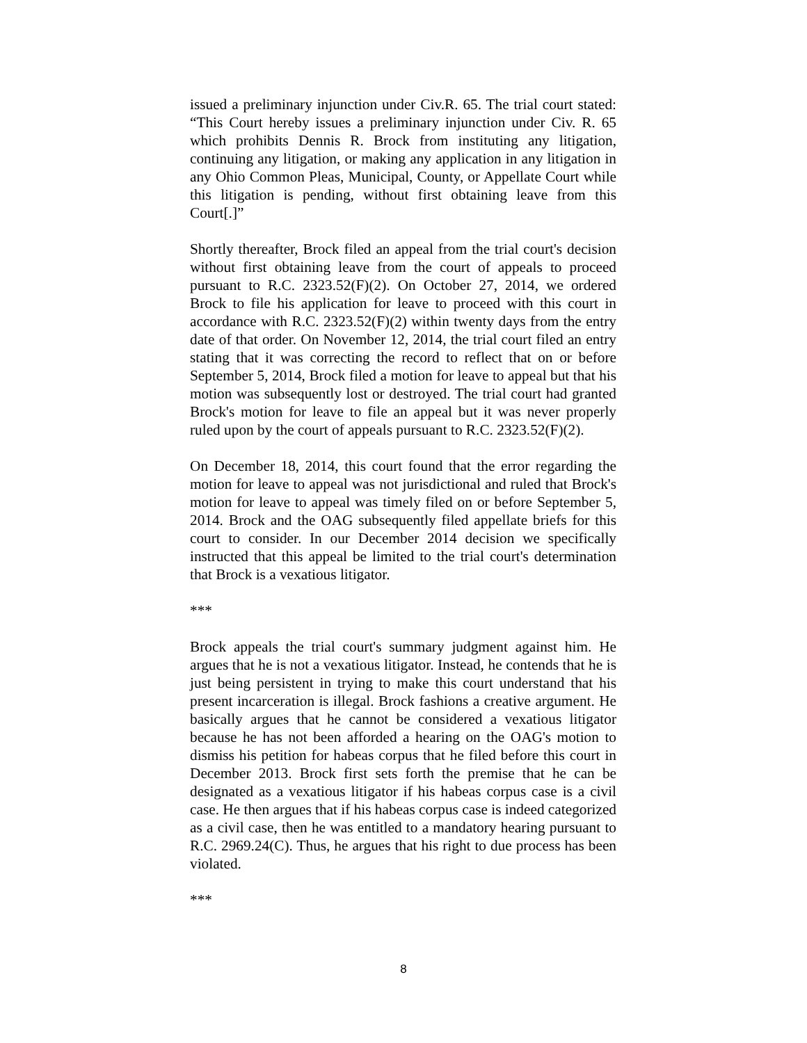issued a preliminary injunction under Civ.R. 65. The trial court stated: “This Court hereby issues a preliminary injunction under Civ. R. 65 which prohibits Dennis R. Brock from instituting any litigation, continuing any litigation, or making any application in any litigation in any Ohio Common Pleas, Municipal, County, or Appellate Court while this litigation is pending, without first obtaining leave from this Court[.]”
Shortly thereafter, Brock filed an appeal from the trial court's decision without first obtaining leave from the court of appeals to proceed pursuant to R.C. 2323.52(F)(2). On October 27, 2014, we ordered Brock to file his application for leave to proceed with this court in accordance with R.C. 2323.52(F)(2) within twenty days from the entry date of that order. On November 12, 2014, the trial court filed an entry stating that it was correcting the record to reflect that on or before September 5, 2014, Brock filed a motion for leave to appeal but that his motion was subsequently lost or destroyed. The trial court had granted Brock's motion for leave to file an appeal but it was never properly ruled upon by the court of appeals pursuant to R.C. 2323.52(F)(2).
On December 18, 2014, this court found that the error regarding the motion for leave to appeal was not jurisdictional and ruled that Brock's motion for leave to appeal was timely filed on or before September 5, 2014. Brock and the OAG subsequently filed appellate briefs for this court to consider. In our December 2014 decision we specifically instructed that this appeal be limited to the trial court's determination that Brock is a vexatious litigator.
***
Brock appeals the trial court's summary judgment against him. He argues that he is not a vexatious litigator. Instead, he contends that he is just being persistent in trying to make this court understand that his present incarceration is illegal. Brock fashions a creative argument. He basically argues that he cannot be considered a vexatious litigator because he has not been afforded a hearing on the OAG's motion to dismiss his petition for habeas corpus that he filed before this court in December 2013. Brock first sets forth the premise that he can be designated as a vexatious litigator if his habeas corpus case is a civil case. He then argues that if his habeas corpus case is indeed categorized as a civil case, then he was entitled to a mandatory hearing pursuant to R.C. 2969.24(C). Thus, he argues that his right to due process has been violated.
***
8